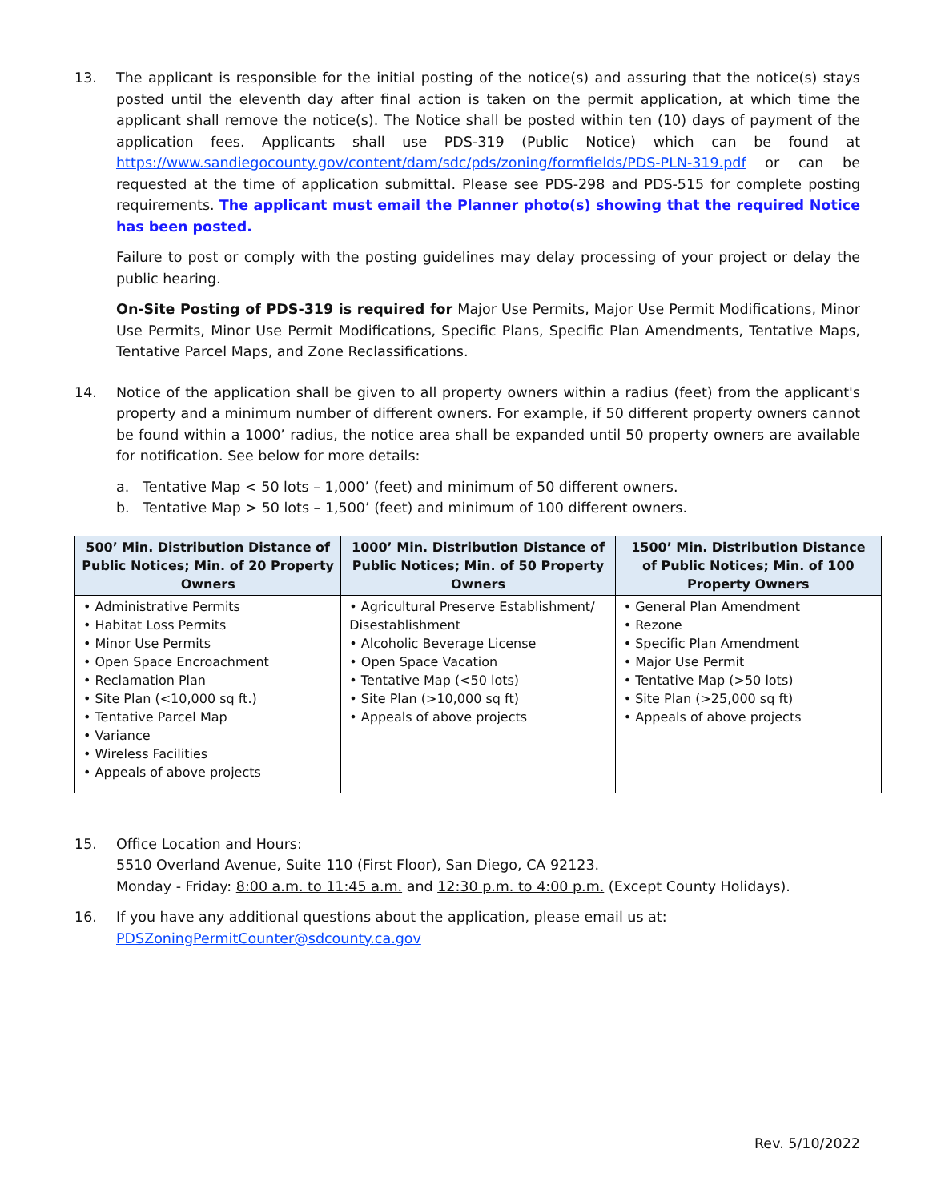13. The applicant is responsible for the initial posting of the notice(s) and assuring that the notice(s) stays posted until the eleventh day after final action is taken on the permit application, at which time the applicant shall remove the notice(s). The Notice shall be posted within ten (10) days of payment of the application fees. Applicants shall use PDS-319 (Public Notice) which can be found at https://www.sandiegocounty.gov/content/dam/sdc/pds/zoning/formfields/PDS-PLN-319.pdf or can be requested at the time of application submittal. Please see PDS-298 and PDS-515 for complete posting requirements. The applicant must email the Planner photo(s) showing that the required Notice has been posted.
Failure to post or comply with the posting guidelines may delay processing of your project or delay the public hearing.
On-Site Posting of PDS-319 is required for Major Use Permits, Major Use Permit Modifications, Minor Use Permits, Minor Use Permit Modifications, Specific Plans, Specific Plan Amendments, Tentative Maps, Tentative Parcel Maps, and Zone Reclassifications.
14. Notice of the application shall be given to all property owners within a radius (feet) from the applicant's property and a minimum number of different owners. For example, if 50 different property owners cannot be found within a 1000’ radius, the notice area shall be expanded until 50 property owners are available for notification. See below for more details:
a. Tentative Map < 50 lots – 1,000’ (feet) and minimum of 50 different owners.
b. Tentative Map > 50 lots – 1,500’ (feet) and minimum of 100 different owners.
| 500’ Min. Distribution Distance of Public Notices; Min. of 20 Property Owners | 1000’ Min. Distribution Distance of Public Notices; Min. of 50 Property Owners | 1500’ Min. Distribution Distance of Public Notices; Min. of 100 Property Owners |
| --- | --- | --- |
| • Administrative Permits • Habitat Loss Permits • Minor Use Permits • Open Space Encroachment • Reclamation Plan • Site Plan (<10,000 sq ft.) • Tentative Parcel Map • Variance • Wireless Facilities • Appeals of above projects | • Agricultural Preserve Establishment/ Disestablishment • Alcoholic Beverage License • Open Space Vacation • Tentative Map (<50 lots) • Site Plan (>10,000 sq ft) • Appeals of above projects | • General Plan Amendment • Rezone • Specific Plan Amendment • Major Use Permit • Tentative Map (>50 lots) • Site Plan (>25,000 sq ft) • Appeals of above projects |
15. Office Location and Hours:
5510 Overland Avenue, Suite 110 (First Floor), San Diego, CA 92123.
Monday - Friday: 8:00 a.m. to 11:45 a.m. and 12:30 p.m. to 4:00 p.m. (Except County Holidays).
16. If you have any additional questions about the application, please email us at:
PDSZoningPermitCounter@sdcounty.ca.gov
Rev. 5/10/2022